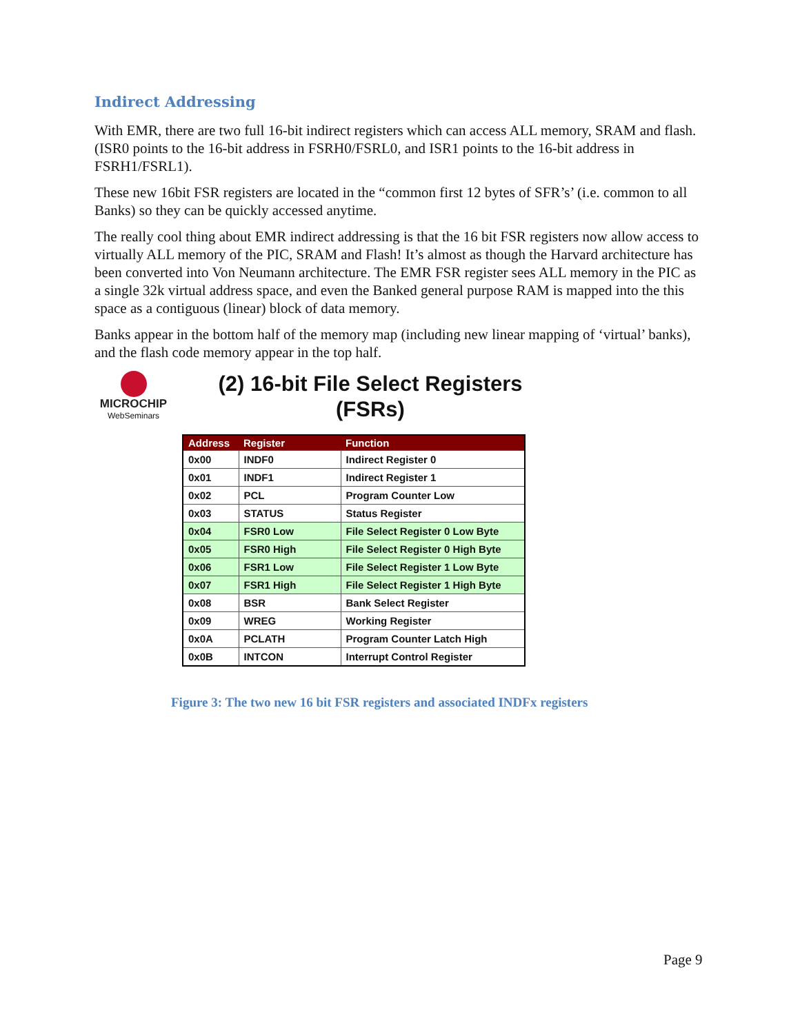Indirect Addressing
With EMR, there are two full 16-bit indirect registers which can access ALL memory, SRAM and flash. (ISR0 points to the 16-bit address in FSRH0/FSRL0, and ISR1 points to the 16-bit address in FSRH1/FSRL1).
These new 16bit FSR registers are located in the “common first 12 bytes of SFR’s’ (i.e. common to all Banks) so they can be quickly accessed anytime.
The really cool thing about EMR indirect addressing is that the 16 bit FSR registers now allow access to virtually ALL memory of the PIC, SRAM and Flash! It’s almost as though the Harvard architecture has been converted into Von Neumann architecture. The EMR FSR register sees ALL memory in the PIC as a single 32k virtual address space, and even the Banked general purpose RAM is mapped into the this space as a contiguous (linear) block of data memory.
Banks appear in the bottom half of the memory map (including new linear mapping of ‘virtual’ banks), and the flash code memory appear in the top half.
MICROCHIP
WebSeminars
(2) 16-bit File Select Registers
(FSRs)
| Address | Register | Function |
| --- | --- | --- |
| 0x00 | INDF0 | Indirect Register 0 |
| 0x01 | INDF1 | Indirect Register 1 |
| 0x02 | PCL | Program Counter Low |
| 0x03 | STATUS | Status Register |
| 0x04 | FSR0 Low | File Select Register 0 Low Byte |
| 0x05 | FSR0 High | File Select Register 0 High Byte |
| 0x06 | FSR1 Low | File Select Register 1 Low Byte |
| 0x07 | FSR1 High | File Select Register 1 High Byte |
| 0x08 | BSR | Bank Select Register |
| 0x09 | WREG | Working Register |
| 0x0A | PCLATH | Program Counter Latch High |
| 0x0B | INTCON | Interrupt Control Register |
Figure 3: The two new 16 bit FSR registers and associated INDFx registers
Page 9